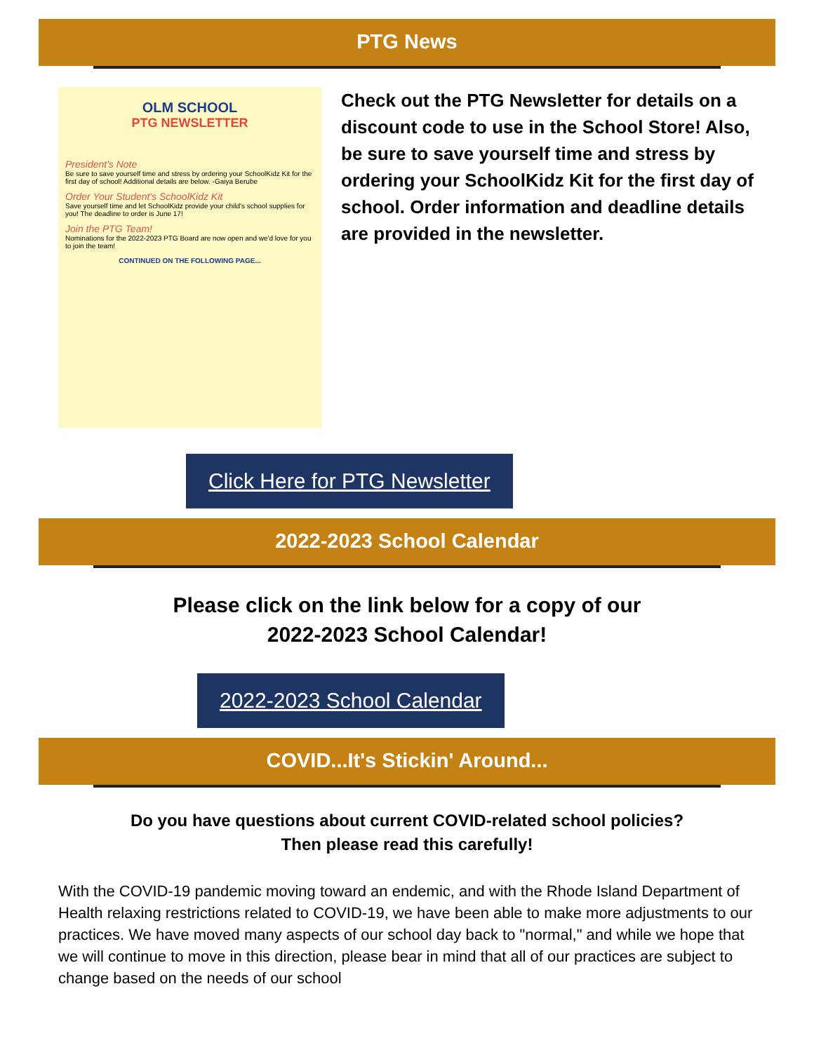PTG News
OLM SCHOOL
PTG NEWSLETTER
President's Note
Be sure to save yourself time and stress by ordering your SchoolKidz Kit for the first day of school! Additional details are below. -Gaiya Berube
Order Your Student's SchoolKidz Kit
Save yourself time and let SchoolKidz provide your child's school supplies for you! The deadline to order is June 17!
Join the PTG Team!
Nominations for the 2022-2023 PTG Board are now open and we'd love for you to join the team!
CONTINUED ON THE FOLLOWING PAGE...
Check out the PTG Newsletter for details on a discount code to use in the School Store! Also, be sure to save yourself time and stress by ordering your SchoolKidz Kit for the first day of school. Order information and deadline details are provided in the newsletter.
Click Here for PTG Newsletter
2022-2023 School Calendar
Please click on the link below for a copy of our
2022-2023 School Calendar!
2022-2023 School Calendar
COVID...It's Stickin' Around...
Do you have questions about current COVID-related school policies?
Then please read this carefully!
With the COVID-19 pandemic moving toward an endemic, and with the Rhode Island Department of Health relaxing restrictions related to COVID-19, we have been able to make more adjustments to our practices. We have moved many aspects of our school day back to "normal," and while we hope that we will continue to move in this direction, please bear in mind that all of our practices are subject to change based on the needs of our school